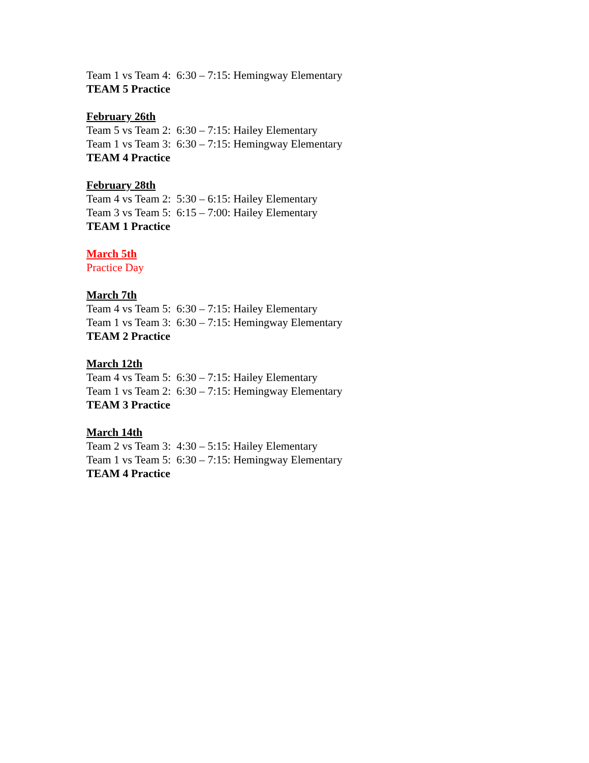Team 1 vs Team 4: 6:30 – 7:15: Hemingway Elementary
TEAM 5 Practice
February 26th
Team 5 vs Team 2: 6:30 – 7:15: Hailey Elementary
Team 1 vs Team 3: 6:30 – 7:15: Hemingway Elementary
TEAM 4 Practice
February 28th
Team 4 vs Team 2: 5:30 – 6:15: Hailey Elementary
Team 3 vs Team 5: 6:15 – 7:00: Hailey Elementary
TEAM 1 Practice
March 5th
Practice Day
March 7th
Team 4 vs Team 5: 6:30 – 7:15: Hailey Elementary
Team 1 vs Team 3: 6:30 – 7:15: Hemingway Elementary
TEAM 2 Practice
March 12th
Team 4 vs Team 5: 6:30 – 7:15: Hailey Elementary
Team 1 vs Team 2: 6:30 – 7:15: Hemingway Elementary
TEAM 3 Practice
March 14th
Team 2 vs Team 3: 4:30 – 5:15: Hailey Elementary
Team 1 vs Team 5: 6:30 – 7:15: Hemingway Elementary
TEAM 4 Practice